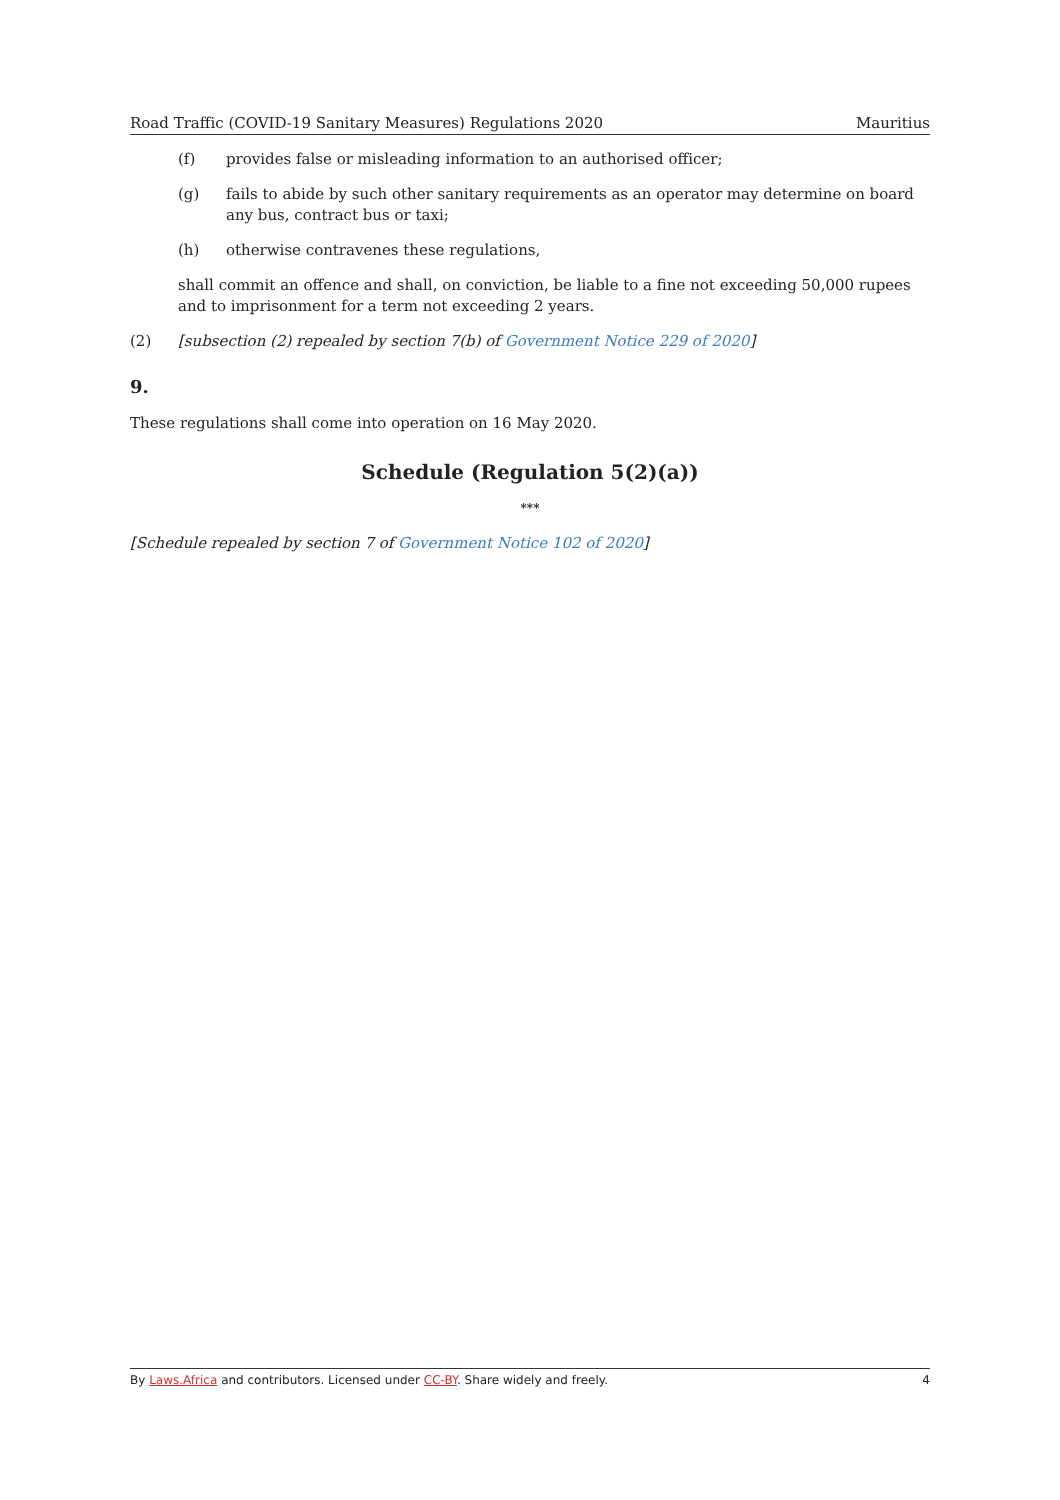Road Traffic (COVID-19 Sanitary Measures) Regulations 2020 Mauritius
(f) provides false or misleading information to an authorised officer;
(g) fails to abide by such other sanitary requirements as an operator may determine on board any bus, contract bus or taxi;
(h) otherwise contravenes these regulations,
shall commit an offence and shall, on conviction, be liable to a fine not exceeding 50,000 rupees and to imprisonment for a term not exceeding 2 years.
(2) [subsection (2) repealed by section 7(b) of Government Notice 229 of 2020]
9.
These regulations shall come into operation on 16 May 2020.
Schedule (Regulation 5(2)(a))
***
[Schedule repealed by section 7 of Government Notice 102 of 2020]
By Laws.Africa and contributors. Licensed under CC-BY. Share widely and freely. 4